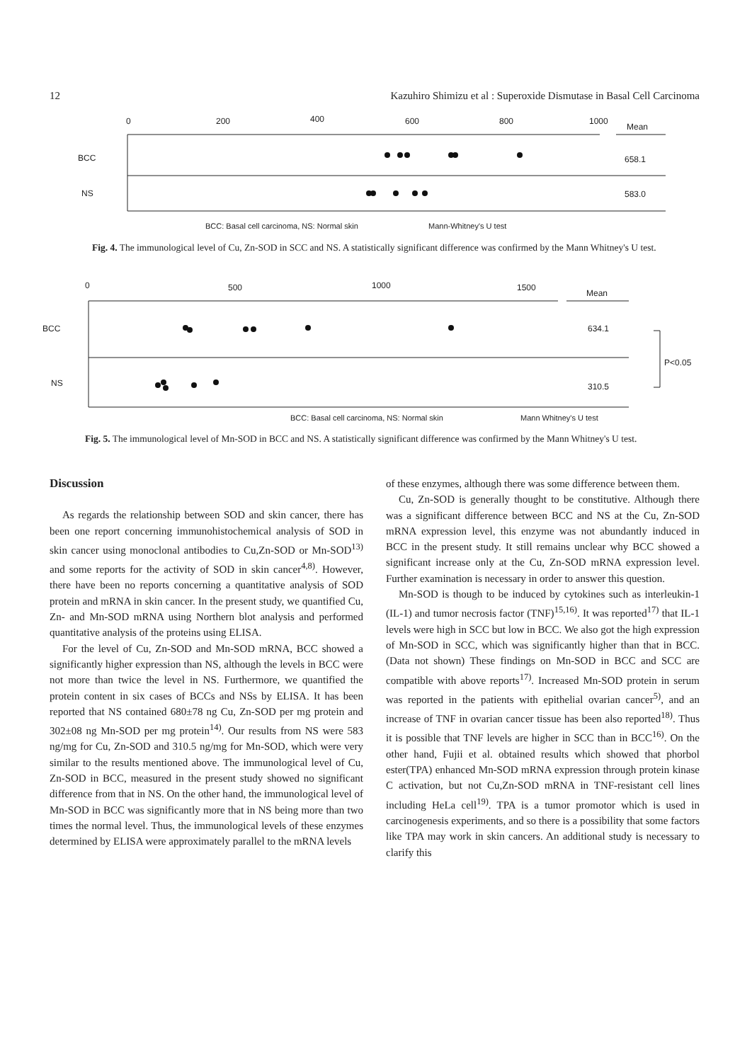12 Kazuhiro Shimizu et al : Superoxide Dismutase in Basal Cell Carcinoma
0
200
400
600
800
1000
Mean
BCC
NS
658.1
583.0
BCC: Basal cell carcinoma, NS: Normal skin
Mann-Whitney's U test
Fig. 4. The immunological level of Cu, Zn-SOD in SCC and NS. A statistically significant difference was confirmed by the Mann Whitney's U test.
0
500
1000
1500
Mean
BCC
NS
634.1
310.5
P<0.05
BCC: Basal cell carcinoma, NS: Normal skin
Mann Whitney's U test
Fig. 5. The immunological level of Mn-SOD in BCC and NS. A statistically significant difference was confirmed by the Mann Whitney's U test.
Discussion
As regards the relationship between SOD and skin cancer, there has been one report concerning immunohistochemical analysis of SOD in skin cancer using monoclonal antibodies to Cu,Zn-SOD or Mn-SOD<sup>13)</sup> and some reports for the activity of SOD in skin cancer<sup>4,8)</sup>. However, there have been no reports concerning a quantitative analysis of SOD protein and mRNA in skin cancer. In the present study, we quantified Cu, Zn- and Mn-SOD mRNA using Northern blot analysis and performed quantitative analysis of the proteins using ELISA.
For the level of Cu, Zn-SOD and Mn-SOD mRNA, BCC showed a significantly higher expression than NS, although the levels in BCC were not more than twice the level in NS. Furthermore, we quantified the protein content in six cases of BCCs and NSs by ELISA. It has been reported that NS contained 680±78 ng Cu, Zn-SOD per mg protein and 302±08 ng Mn-SOD per mg protein<sup>14)</sup>. Our results from NS were 583 ng/mg for Cu, Zn-SOD and 310.5 ng/mg for Mn-SOD, which were very similar to the results mentioned above. The immunological level of Cu, Zn-SOD in BCC, measured in the present study showed no significant difference from that in NS. On the other hand, the immunological level of Mn-SOD in BCC was significantly more that in NS being more than two times the normal level. Thus, the immunological levels of these enzymes determined by ELISA were approximately parallel to the mRNA levels
of these enzymes, although there was some difference between them.
Cu, Zn-SOD is generally thought to be constitutive. Although there was a significant difference between BCC and NS at the Cu, Zn-SOD mRNA expression level, this enzyme was not abundantly induced in BCC in the present study. It still remains unclear why BCC showed a significant increase only at the Cu, Zn-SOD mRNA expression level. Further examination is necessary in order to answer this question.
Mn-SOD is though to be induced by cytokines such as interleukin-1 (IL-1) and tumor necrosis factor (TNF)<sup>15,16)</sup>. It was reported<sup>17)</sup> that IL-1 levels were high in SCC but low in BCC. We also got the high expression of Mn-SOD in SCC, which was significantly higher than that in BCC.(Data not shown) These findings on Mn-SOD in BCC and SCC are compatible with above reports<sup>17)</sup>. Increased Mn-SOD protein in serum was reported in the patients with epithelial ovarian cancer<sup>5)</sup>, and an increase of TNF in ovarian cancer tissue has been also reported<sup>18)</sup>. Thus it is possible that TNF levels are higher in SCC than in BCC<sup>16)</sup>. On the other hand, Fujii et al. obtained results which showed that phorbol ester(TPA) enhanced Mn-SOD mRNA expression through protein kinase C activation, but not Cu,Zn-SOD mRNA in TNF-resistant cell lines including HeLa cell<sup>19)</sup>. TPA is a tumor promotor which is used in carcinogenesis experiments, and so there is a possibility that some factors like TPA may work in skin cancers. An additional study is necessary to clarify this